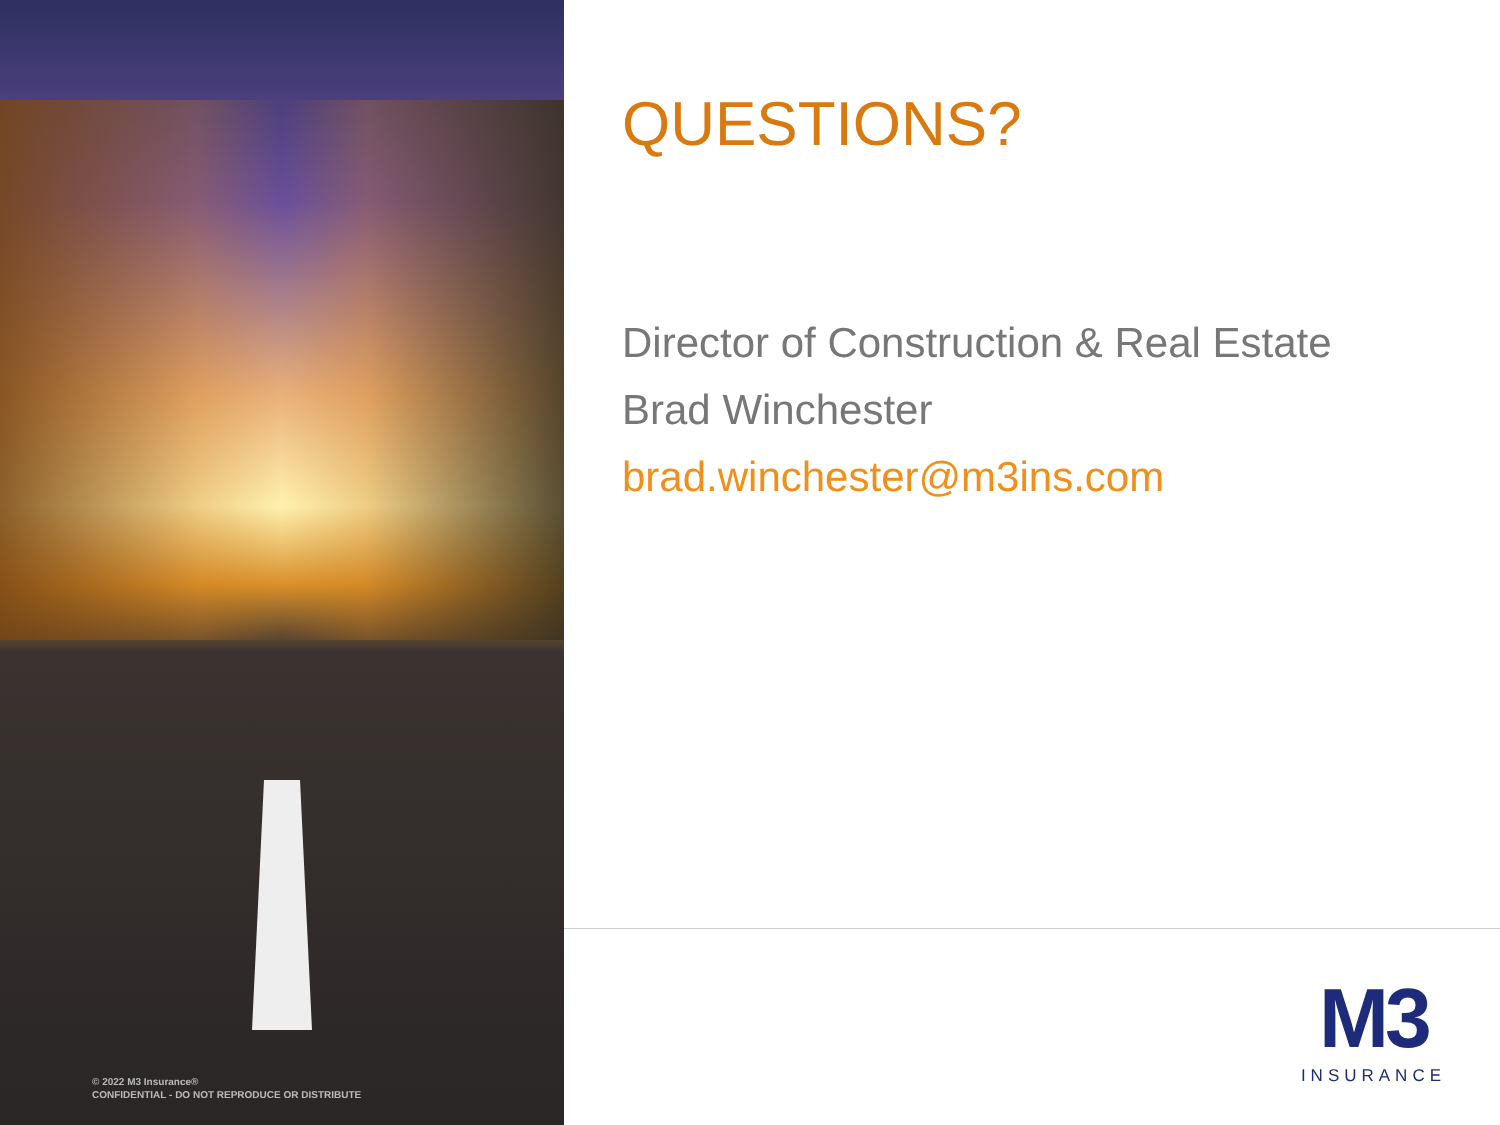© 2022 M3 Insurance®
CONFIDENTIAL - DO NOT REPRODUCE OR DISTRIBUTE
QUESTIONS?
Director of Construction & Real Estate
Brad Winchester
brad.winchester@m3ins.com
M3
INSURANCE